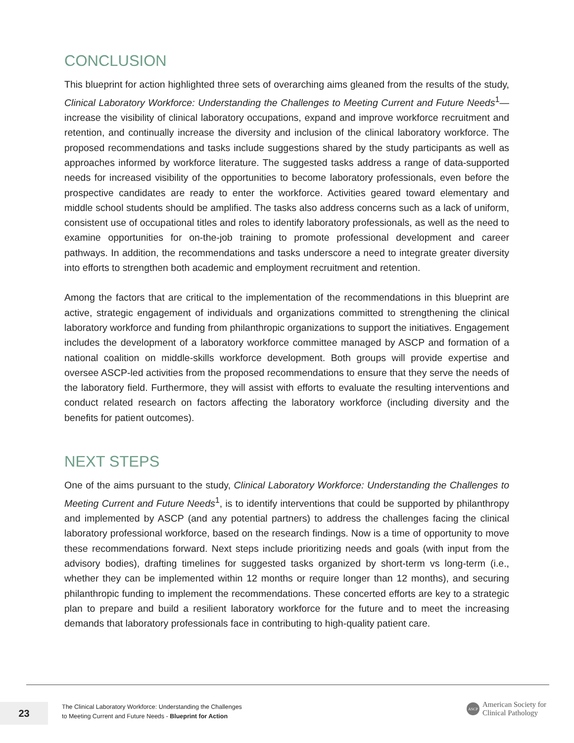CONCLUSION
This blueprint for action highlighted three sets of overarching aims gleaned from the results of the study, Clinical Laboratory Workforce: Understanding the Challenges to Meeting Current and Future Needs<sup>1</sup>—increase the visibility of clinical laboratory occupations, expand and improve workforce recruitment and retention, and continually increase the diversity and inclusion of the clinical laboratory workforce. The proposed recommendations and tasks include suggestions shared by the study participants as well as approaches informed by workforce literature. The suggested tasks address a range of data-supported needs for increased visibility of the opportunities to become laboratory professionals, even before the prospective candidates are ready to enter the workforce. Activities geared toward elementary and middle school students should be amplified. The tasks also address concerns such as a lack of uniform, consistent use of occupational titles and roles to identify laboratory professionals, as well as the need to examine opportunities for on-the-job training to promote professional development and career pathways. In addition, the recommendations and tasks underscore a need to integrate greater diversity into efforts to strengthen both academic and employment recruitment and retention.
Among the factors that are critical to the implementation of the recommendations in this blueprint are active, strategic engagement of individuals and organizations committed to strengthening the clinical laboratory workforce and funding from philanthropic organizations to support the initiatives. Engagement includes the development of a laboratory workforce committee managed by ASCP and formation of a national coalition on middle-skills workforce development. Both groups will provide expertise and oversee ASCP-led activities from the proposed recommendations to ensure that they serve the needs of the laboratory field. Furthermore, they will assist with efforts to evaluate the resulting interventions and conduct related research on factors affecting the laboratory workforce (including diversity and the benefits for patient outcomes).
NEXT STEPS
One of the aims pursuant to the study, Clinical Laboratory Workforce: Understanding the Challenges to Meeting Current and Future Needs<sup>1</sup>, is to identify interventions that could be supported by philanthropy and implemented by ASCP (and any potential partners) to address the challenges facing the clinical laboratory professional workforce, based on the research findings. Now is a time of opportunity to move these recommendations forward. Next steps include prioritizing needs and goals (with input from the advisory bodies), drafting timelines for suggested tasks organized by short-term vs long-term (i.e., whether they can be implemented within 12 months or require longer than 12 months), and securing philanthropic funding to implement the recommendations. These concerted efforts are key to a strategic plan to prepare and build a resilient laboratory workforce for the future and to meet the increasing demands that laboratory professionals face in contributing to high-quality patient care.
23
The Clinical Laboratory Workforce: Understanding the Challenges
to Meeting Current and Future Needs - Blueprint for Action
ASCP
American Society for
Clinical Pathology